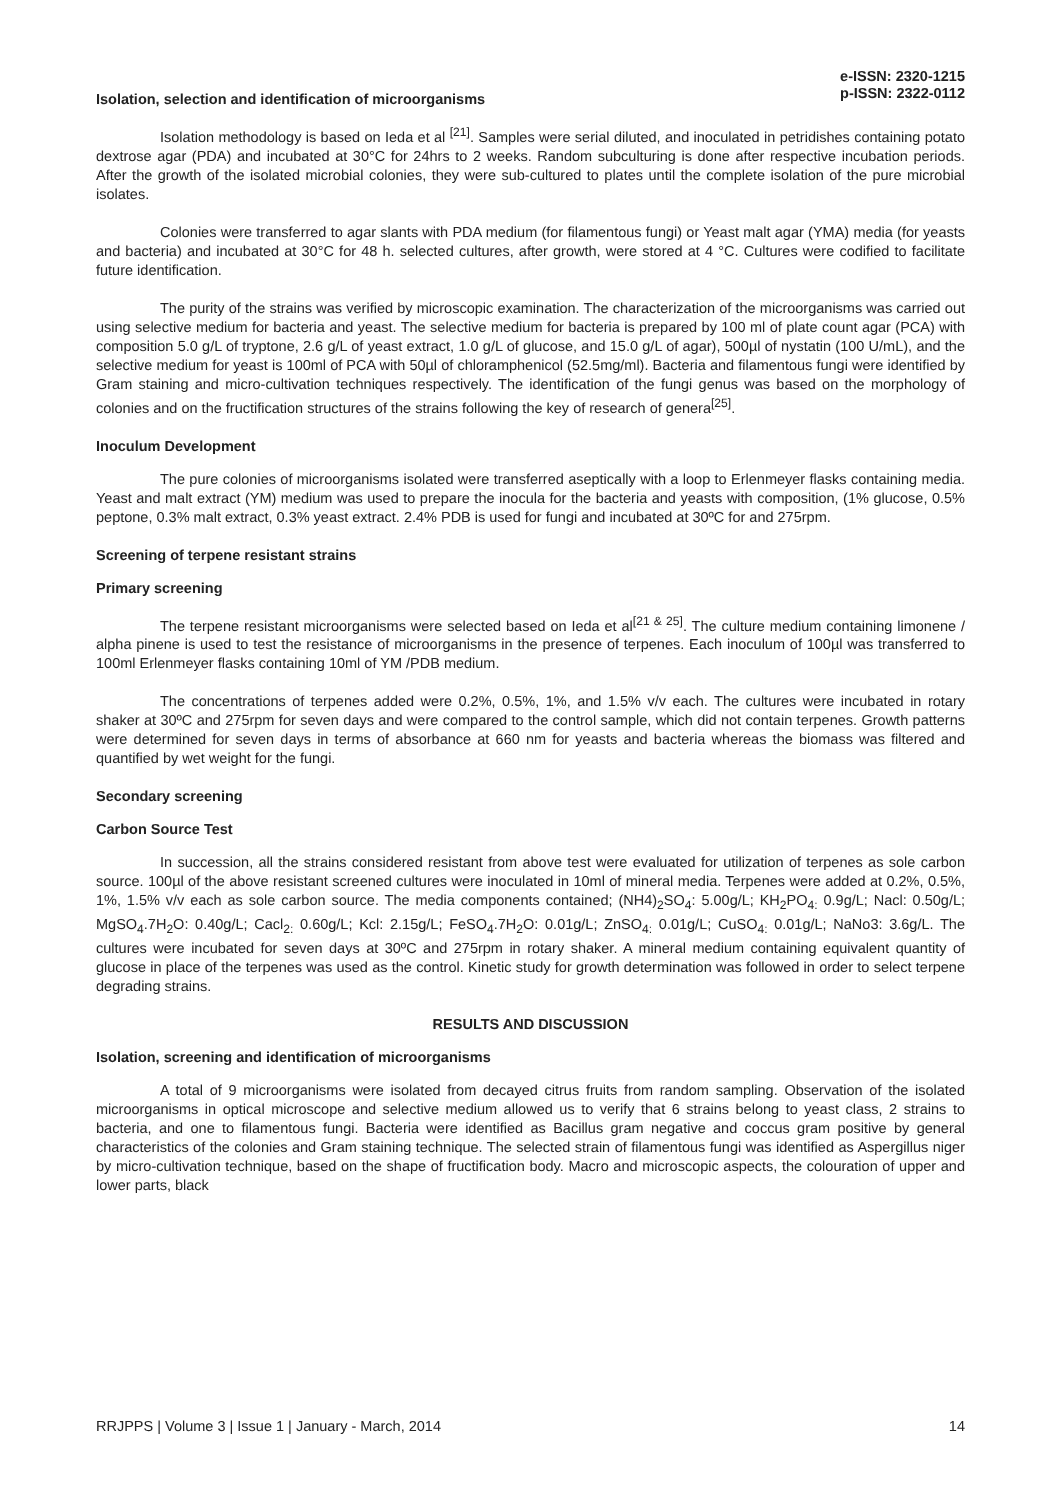e-ISSN: 2320-1215
p-ISSN: 2322-0112
Isolation, selection and identification of microorganisms
Isolation methodology is based on Ieda et al <sup>[21]</sup>. Samples were serial diluted, and inoculated in petridishes containing potato dextrose agar (PDA) and incubated at 30°C for 24hrs to 2 weeks. Random subculturing is done after respective incubation periods. After the growth of the isolated microbial colonies, they were sub-cultured to plates until the complete isolation of the pure microbial isolates.
Colonies were transferred to agar slants with PDA medium (for filamentous fungi) or Yeast malt agar (YMA) media (for yeasts and bacteria) and incubated at 30°C for 48 h. selected cultures, after growth, were stored at 4 °C. Cultures were codified to facilitate future identification.
The purity of the strains was verified by microscopic examination. The characterization of the microorganisms was carried out using selective medium for bacteria and yeast. The selective medium for bacteria is prepared by 100 ml of plate count agar (PCA) with composition 5.0 g/L of tryptone, 2.6 g/L of yeast extract, 1.0 g/L of glucose, and 15.0 g/L of agar), 500µl of nystatin (100 U/mL), and the selective medium for yeast is 100ml of PCA with 50µl of chloramphenicol (52.5mg/ml). Bacteria and filamentous fungi were identified by Gram staining and micro-cultivation techniques respectively. The identification of the fungi genus was based on the morphology of colonies and on the fructification structures of the strains following the key of research of genera<sup>[25]</sup>.
Inoculum Development
The pure colonies of microorganisms isolated were transferred aseptically with a loop to Erlenmeyer flasks containing media. Yeast and malt extract (YM) medium was used to prepare the inocula for the bacteria and yeasts with composition, (1% glucose, 0.5% peptone, 0.3% malt extract, 0.3% yeast extract. 2.4% PDB is used for fungi and incubated at 30ºC for and 275rpm.
Screening of terpene resistant strains
Primary screening
The terpene resistant microorganisms were selected based on Ieda et al<sup>[21 & 25]</sup>. The culture medium containing limonene / alpha pinene is used to test the resistance of microorganisms in the presence of terpenes. Each inoculum of 100µl was transferred to 100ml Erlenmeyer flasks containing 10ml of YM /PDB medium.
The concentrations of terpenes added were 0.2%, 0.5%, 1%, and 1.5% v/v each. The cultures were incubated in rotary shaker at 30ºC and 275rpm for seven days and were compared to the control sample, which did not contain terpenes. Growth patterns were determined for seven days in terms of absorbance at 660 nm for yeasts and bacteria whereas the biomass was filtered and quantified by wet weight for the fungi.
Secondary screening
Carbon Source Test
In succession, all the strains considered resistant from above test were evaluated for utilization of terpenes as sole carbon source. 100µl of the above resistant screened cultures were inoculated in 10ml of mineral media. Terpenes were added at 0.2%, 0.5%, 1%, 1.5% v/v each as sole carbon source. The media components contained; (NH4)<sub>2</sub>SO<sub>4</sub>: 5.00g/L; KH<sub>2</sub>PO<sub>4:</sub> 0.9g/L; Nacl: 0.50g/L; MgSO<sub>4</sub>.7H<sub>2</sub>O: 0.40g/L; Cacl<sub>2:</sub> 0.60g/L; Kcl: 2.15g/L; FeSO<sub>4</sub>.7H<sub>2</sub>O: 0.01g/L; ZnSO<sub>4:</sub> 0.01g/L; CuSO<sub>4:</sub> 0.01g/L; NaNo3: 3.6g/L. The cultures were incubated for seven days at 30ºC and 275rpm in rotary shaker. A mineral medium containing equivalent quantity of glucose in place of the terpenes was used as the control. Kinetic study for growth determination was followed in order to select terpene degrading strains.
RESULTS AND DISCUSSION
Isolation, screening and identification of microorganisms
A total of 9 microorganisms were isolated from decayed citrus fruits from random sampling. Observation of the isolated microorganisms in optical microscope and selective medium allowed us to verify that 6 strains belong to yeast class, 2 strains to bacteria, and one to filamentous fungi. Bacteria were identified as Bacillus gram negative and coccus gram positive by general characteristics of the colonies and Gram staining technique. The selected strain of filamentous fungi was identified as Aspergillus niger by micro-cultivation technique, based on the shape of fructification body. Macro and microscopic aspects, the colouration of upper and lower parts, black
RRJPPS | Volume 3 | Issue 1 | January - March, 2014 14